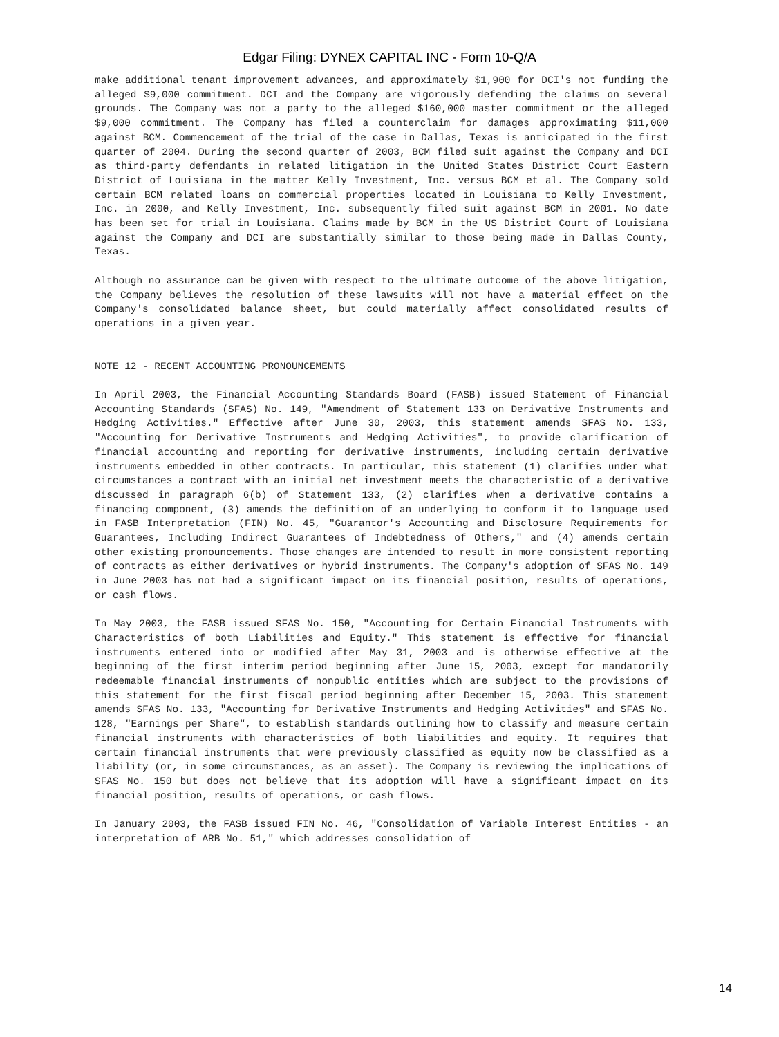Edgar Filing: DYNEX CAPITAL INC - Form 10-Q/A
make additional tenant improvement advances, and approximately $1,900 for DCI's not funding the alleged $9,000 commitment. DCI and the Company are vigorously defending the claims on several grounds. The Company was not a party to the alleged $160,000 master commitment or the alleged $9,000 commitment. The Company has filed a counterclaim for damages approximating $11,000 against BCM. Commencement of the trial of the case in Dallas, Texas is anticipated in the first quarter of 2004. During the second quarter of 2003, BCM filed suit against the Company and DCI as third-party defendants in related litigation in the United States District Court Eastern District of Louisiana in the matter Kelly Investment, Inc. versus BCM et al. The Company sold certain BCM related loans on commercial properties located in Louisiana to Kelly Investment, Inc. in 2000, and Kelly Investment, Inc. subsequently filed suit against BCM in 2001. No date has been set for trial in Louisiana. Claims made by BCM in the US District Court of Louisiana against the Company and DCI are substantially similar to those being made in Dallas County, Texas.
Although no assurance can be given with respect to the ultimate outcome of the above litigation, the Company believes the resolution of these lawsuits will not have a material effect on the Company's consolidated balance sheet, but could materially affect consolidated results of operations in a given year.
NOTE 12 - RECENT ACCOUNTING PRONOUNCEMENTS
In April 2003, the Financial Accounting Standards Board (FASB) issued Statement of Financial Accounting Standards (SFAS) No. 149, "Amendment of Statement 133 on Derivative Instruments and Hedging Activities." Effective after June 30, 2003, this statement amends SFAS No. 133, "Accounting for Derivative Instruments and Hedging Activities", to provide clarification of financial accounting and reporting for derivative instruments, including certain derivative instruments embedded in other contracts. In particular, this statement (1) clarifies under what circumstances a contract with an initial net investment meets the characteristic of a derivative discussed in paragraph 6(b) of Statement 133, (2) clarifies when a derivative contains a financing component, (3) amends the definition of an underlying to conform it to language used in FASB Interpretation (FIN) No. 45, "Guarantor's Accounting and Disclosure Requirements for Guarantees, Including Indirect Guarantees of Indebtedness of Others," and (4) amends certain other existing pronouncements. Those changes are intended to result in more consistent reporting of contracts as either derivatives or hybrid instruments. The Company's adoption of SFAS No. 149 in June 2003 has not had a significant impact on its financial position, results of operations, or cash flows.
In May 2003, the FASB issued SFAS No. 150, "Accounting for Certain Financial Instruments with Characteristics of both Liabilities and Equity." This statement is effective for financial instruments entered into or modified after May 31, 2003 and is otherwise effective at the beginning of the first interim period beginning after June 15, 2003, except for mandatorily redeemable financial instruments of nonpublic entities which are subject to the provisions of this statement for the first fiscal period beginning after December 15, 2003. This statement amends SFAS No. 133, "Accounting for Derivative Instruments and Hedging Activities" and SFAS No. 128, "Earnings per Share", to establish standards outlining how to classify and measure certain financial instruments with characteristics of both liabilities and equity. It requires that certain financial instruments that were previously classified as equity now be classified as a liability (or, in some circumstances, as an asset). The Company is reviewing the implications of SFAS No. 150 but does not believe that its adoption will have a significant impact on its financial position, results of operations, or cash flows.
In January 2003, the FASB issued FIN No. 46, "Consolidation of Variable Interest Entities - an interpretation of ARB No. 51," which addresses consolidation of
14